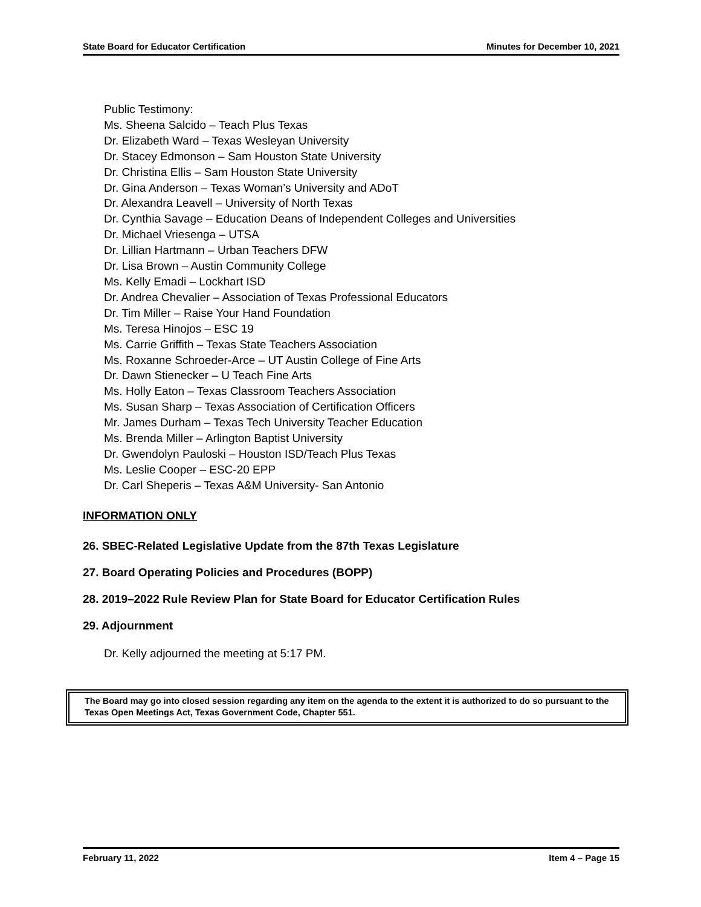State Board for Educator Certification Minutes for December 10, 2021
Public Testimony:
Ms. Sheena Salcido – Teach Plus Texas
Dr. Elizabeth Ward – Texas Wesleyan University
Dr. Stacey Edmonson – Sam Houston State University
Dr. Christina Ellis – Sam Houston State University
Dr. Gina Anderson – Texas Woman’s University and ADoT
Dr. Alexandra Leavell – University of North Texas
Dr. Cynthia Savage – Education Deans of Independent Colleges and Universities
Dr. Michael Vriesenga – UTSA
Dr. Lillian Hartmann – Urban Teachers DFW
Dr. Lisa Brown – Austin Community College
Ms. Kelly Emadi – Lockhart ISD
Dr. Andrea Chevalier – Association of Texas Professional Educators
Dr. Tim Miller – Raise Your Hand Foundation
Ms. Teresa Hinojos – ESC 19
Ms. Carrie Griffith – Texas State Teachers Association
Ms. Roxanne Schroeder-Arce – UT Austin College of Fine Arts
Dr. Dawn Stienecker – U Teach Fine Arts
Ms. Holly Eaton – Texas Classroom Teachers Association
Ms. Susan Sharp – Texas Association of Certification Officers
Mr. James Durham – Texas Tech University Teacher Education
Ms. Brenda Miller – Arlington Baptist University
Dr. Gwendolyn Pauloski – Houston ISD/Teach Plus Texas
Ms. Leslie Cooper – ESC-20 EPP
Dr. Carl Sheperis – Texas A&M University- San Antonio
INFORMATION ONLY
26. SBEC-Related Legislative Update from the 87th Texas Legislature
27. Board Operating Policies and Procedures (BOPP)
28. 2019–2022 Rule Review Plan for State Board for Educator Certification Rules
29. Adjournment
Dr. Kelly adjourned the meeting at 5:17 PM.
The Board may go into closed session regarding any item on the agenda to the extent it is authorized to do so pursuant to the Texas Open Meetings Act, Texas Government Code, Chapter 551.
February 11, 2022 Item 4 – Page 15